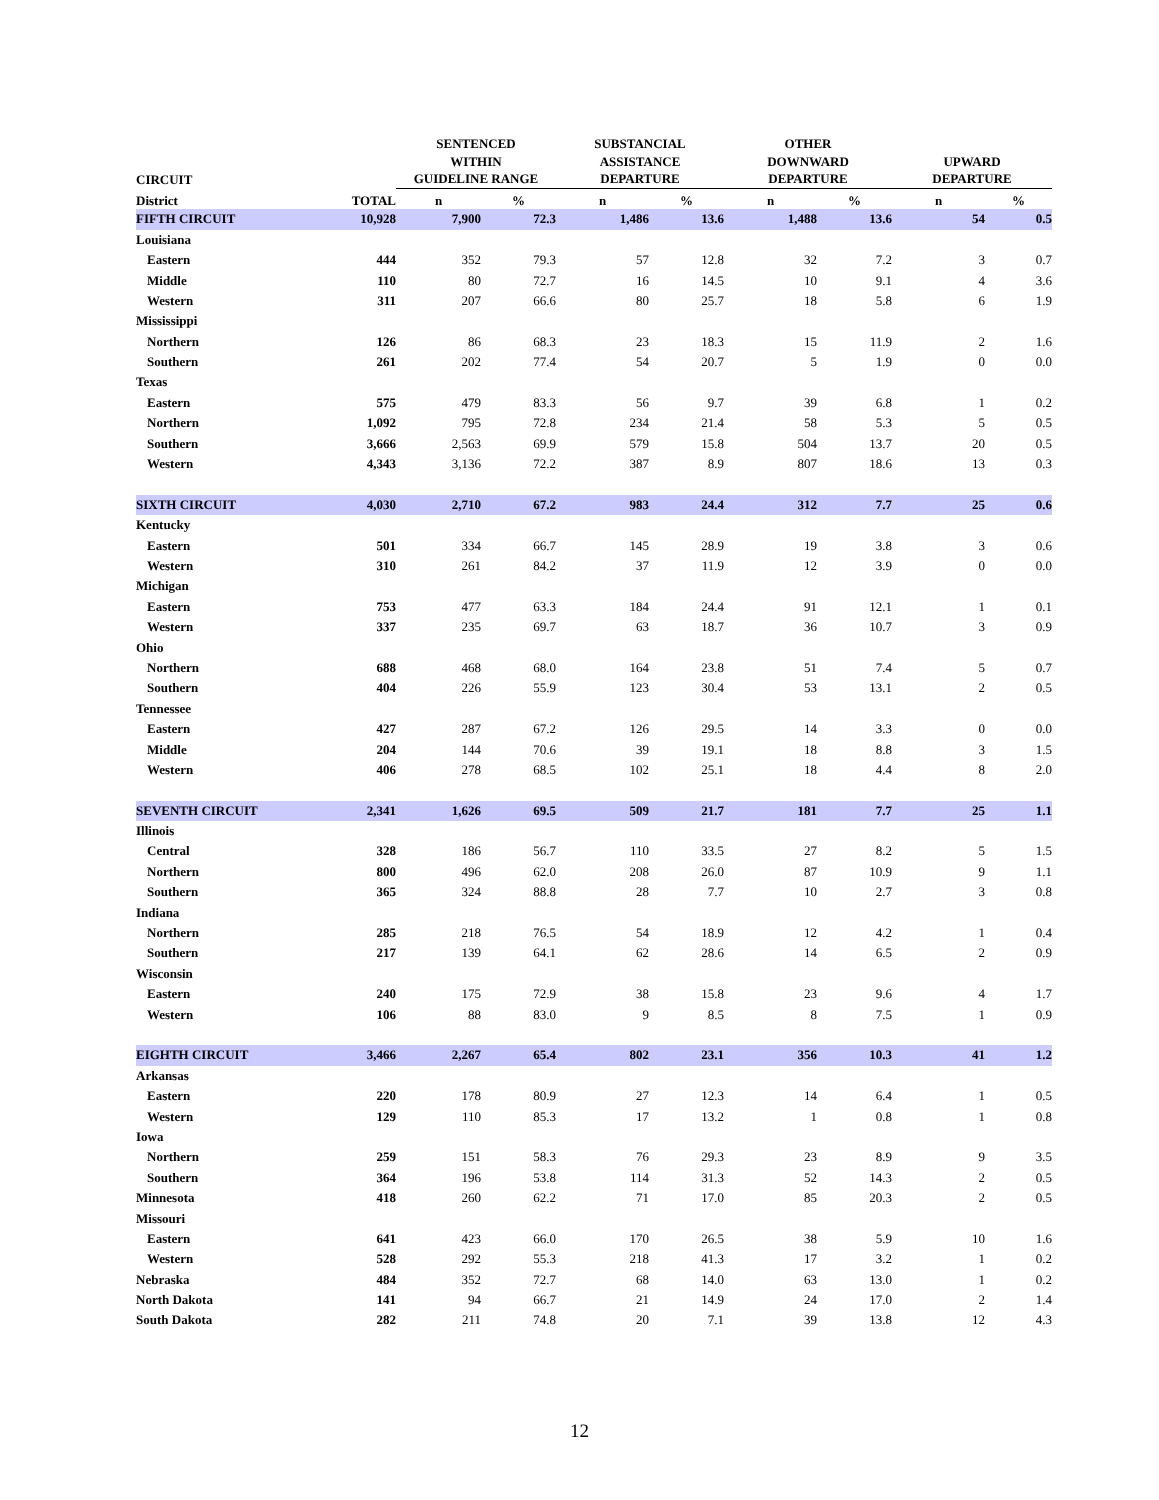| CIRCUIT | | SENTENCED WITHIN GUIDELINE RANGE | | SUBSTANCIAL ASSISTANCE DEPARTURE | | OTHER DOWNWARD DEPARTURE | | UPWARD DEPARTURE | |
| --- | --- | --- | --- | --- | --- | --- | --- | --- | --- |
| District | TOTAL | n | % | n | % | n | % | n | % |
| FIFTH CIRCUIT | 10,928 | 7,900 | 72.3 | 1,486 | 13.6 | 1,488 | 13.6 | 54 | 0.5 |
| Louisiana | | | | | | | | | |
| Eastern | 444 | 352 | 79.3 | 57 | 12.8 | 32 | 7.2 | 3 | 0.7 |
| Middle | 110 | 80 | 72.7 | 16 | 14.5 | 10 | 9.1 | 4 | 3.6 |
| Western | 311 | 207 | 66.6 | 80 | 25.7 | 18 | 5.8 | 6 | 1.9 |
| Mississippi | | | | | | | | | |
| Northern | 126 | 86 | 68.3 | 23 | 18.3 | 15 | 11.9 | 2 | 1.6 |
| Southern | 261 | 202 | 77.4 | 54 | 20.7 | 5 | 1.9 | 0 | 0.0 |
| Texas | | | | | | | | | |
| Eastern | 575 | 479 | 83.3 | 56 | 9.7 | 39 | 6.8 | 1 | 0.2 |
| Northern | 1,092 | 795 | 72.8 | 234 | 21.4 | 58 | 5.3 | 5 | 0.5 |
| Southern | 3,666 | 2,563 | 69.9 | 579 | 15.8 | 504 | 13.7 | 20 | 0.5 |
| Western | 4,343 | 3,136 | 72.2 | 387 | 8.9 | 807 | 18.6 | 13 | 0.3 |
| SIXTH CIRCUIT | 4,030 | 2,710 | 67.2 | 983 | 24.4 | 312 | 7.7 | 25 | 0.6 |
| Kentucky | | | | | | | | | |
| Eastern | 501 | 334 | 66.7 | 145 | 28.9 | 19 | 3.8 | 3 | 0.6 |
| Western | 310 | 261 | 84.2 | 37 | 11.9 | 12 | 3.9 | 0 | 0.0 |
| Michigan | | | | | | | | | |
| Eastern | 753 | 477 | 63.3 | 184 | 24.4 | 91 | 12.1 | 1 | 0.1 |
| Western | 337 | 235 | 69.7 | 63 | 18.7 | 36 | 10.7 | 3 | 0.9 |
| Ohio | | | | | | | | | |
| Northern | 688 | 468 | 68.0 | 164 | 23.8 | 51 | 7.4 | 5 | 0.7 |
| Southern | 404 | 226 | 55.9 | 123 | 30.4 | 53 | 13.1 | 2 | 0.5 |
| Tennessee | | | | | | | | | |
| Eastern | 427 | 287 | 67.2 | 126 | 29.5 | 14 | 3.3 | 0 | 0.0 |
| Middle | 204 | 144 | 70.6 | 39 | 19.1 | 18 | 8.8 | 3 | 1.5 |
| Western | 406 | 278 | 68.5 | 102 | 25.1 | 18 | 4.4 | 8 | 2.0 |
| SEVENTH CIRCUIT | 2,341 | 1,626 | 69.5 | 509 | 21.7 | 181 | 7.7 | 25 | 1.1 |
| Illinois | | | | | | | | | |
| Central | 328 | 186 | 56.7 | 110 | 33.5 | 27 | 8.2 | 5 | 1.5 |
| Northern | 800 | 496 | 62.0 | 208 | 26.0 | 87 | 10.9 | 9 | 1.1 |
| Southern | 365 | 324 | 88.8 | 28 | 7.7 | 10 | 2.7 | 3 | 0.8 |
| Indiana | | | | | | | | | |
| Northern | 285 | 218 | 76.5 | 54 | 18.9 | 12 | 4.2 | 1 | 0.4 |
| Southern | 217 | 139 | 64.1 | 62 | 28.6 | 14 | 6.5 | 2 | 0.9 |
| Wisconsin | | | | | | | | | |
| Eastern | 240 | 175 | 72.9 | 38 | 15.8 | 23 | 9.6 | 4 | 1.7 |
| Western | 106 | 88 | 83.0 | 9 | 8.5 | 8 | 7.5 | 1 | 0.9 |
| EIGHTH CIRCUIT | 3,466 | 2,267 | 65.4 | 802 | 23.1 | 356 | 10.3 | 41 | 1.2 |
| Arkansas | | | | | | | | | |
| Eastern | 220 | 178 | 80.9 | 27 | 12.3 | 14 | 6.4 | 1 | 0.5 |
| Western | 129 | 110 | 85.3 | 17 | 13.2 | 1 | 0.8 | 1 | 0.8 |
| Iowa | | | | | | | | | |
| Northern | 259 | 151 | 58.3 | 76 | 29.3 | 23 | 8.9 | 9 | 3.5 |
| Southern | 364 | 196 | 53.8 | 114 | 31.3 | 52 | 14.3 | 2 | 0.5 |
| Minnesota | 418 | 260 | 62.2 | 71 | 17.0 | 85 | 20.3 | 2 | 0.5 |
| Missouri | | | | | | | | | |
| Eastern | 641 | 423 | 66.0 | 170 | 26.5 | 38 | 5.9 | 10 | 1.6 |
| Western | 528 | 292 | 55.3 | 218 | 41.3 | 17 | 3.2 | 1 | 0.2 |
| Nebraska | 484 | 352 | 72.7 | 68 | 14.0 | 63 | 13.0 | 1 | 0.2 |
| North Dakota | 141 | 94 | 66.7 | 21 | 14.9 | 24 | 17.0 | 2 | 1.4 |
| South Dakota | 282 | 211 | 74.8 | 20 | 7.1 | 39 | 13.8 | 12 | 4.3 |
12